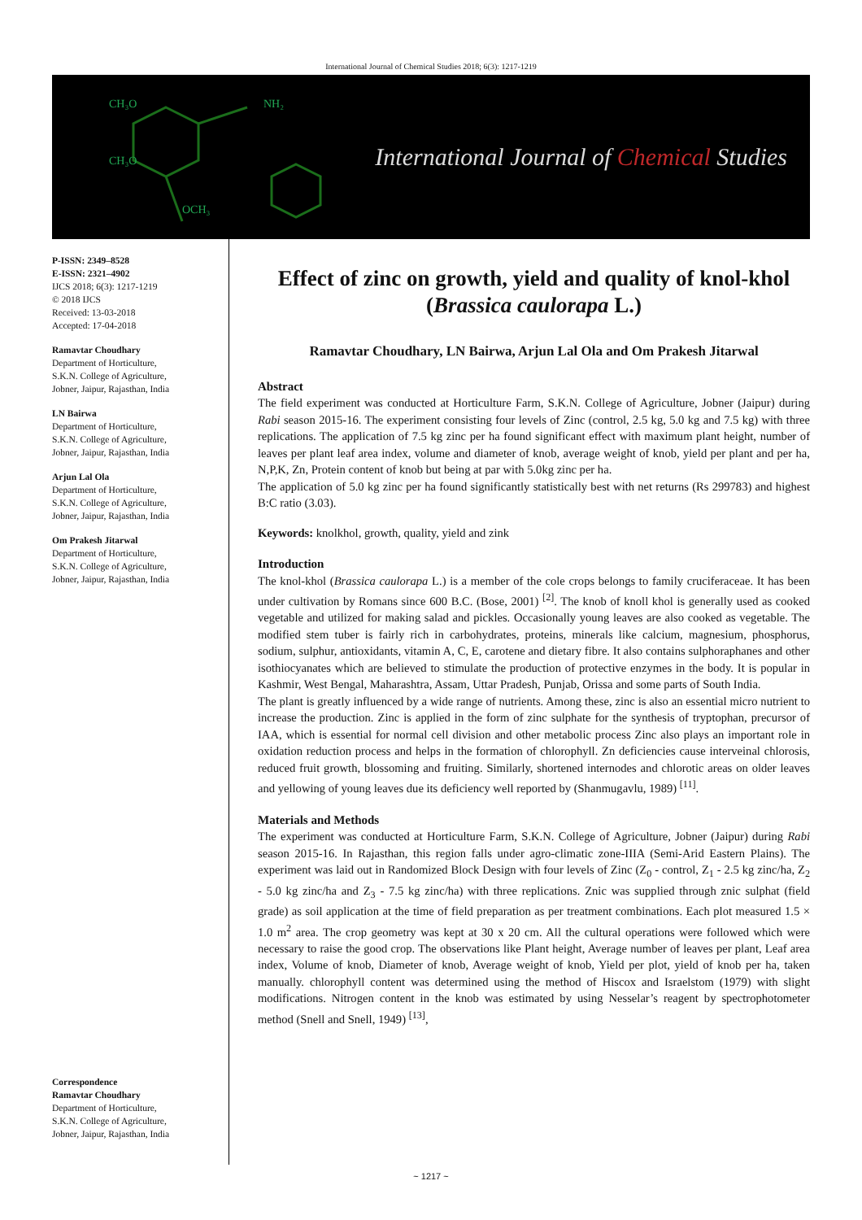International Journal of Chemical Studies 2018; 6(3): 1217-1219
CH₃O
CH₃O
OCH₃
NH₂
International Journal of Chemical Studies
P-ISSN: 2349–8528
E-ISSN: 2321–4902
IJCS 2018; 6(3): 1217-1219
© 2018 IJCS
Received: 13-03-2018
Accepted: 17-04-2018
Ramavtar Choudhary
Department of Horticulture,
S.K.N. College of Agriculture,
Jobner, Jaipur, Rajasthan, India
LN Bairwa
Department of Horticulture,
S.K.N. College of Agriculture,
Jobner, Jaipur, Rajasthan, India
Arjun Lal Ola
Department of Horticulture,
S.K.N. College of Agriculture,
Jobner, Jaipur, Rajasthan, India
Om Prakesh Jitarwal
Department of Horticulture,
S.K.N. College of Agriculture,
Jobner, Jaipur, Rajasthan, India
Correspondence
Ramavtar Choudhary
Department of Horticulture,
S.K.N. College of Agriculture,
Jobner, Jaipur, Rajasthan, India
Effect of zinc on growth, yield and quality of knol-khol (Brassica caulorapa L.)
Ramavtar Choudhary, LN Bairwa, Arjun Lal Ola and Om Prakesh Jitarwal
Abstract
The field experiment was conducted at Horticulture Farm, S.K.N. College of Agriculture, Jobner (Jaipur) during Rabi season 2015-16. The experiment consisting four levels of Zinc (control, 2.5 kg, 5.0 kg and 7.5 kg) with three replications. The application of 7.5 kg zinc per ha found significant effect with maximum plant height, number of leaves per plant leaf area index, volume and diameter of knob, average weight of knob, yield per plant and per ha, N,P,K, Zn, Protein content of knob but being at par with 5.0kg zinc per ha.
The application of 5.0 kg zinc per ha found significantly statistically best with net returns (Rs 299783) and highest B:C ratio (3.03).
Keywords: knolkhol, growth, quality, yield and zink
Introduction
The knol-khol (Brassica caulorapa L.) is a member of the cole crops belongs to family cruciferaceae. It has been under cultivation by Romans since 600 B.C. (Bose, 2001) <sup>[2]</sup>. The knob of knoll khol is generally used as cooked vegetable and utilized for making salad and pickles. Occasionally young leaves are also cooked as vegetable. The modified stem tuber is fairly rich in carbohydrates, proteins, minerals like calcium, magnesium, phosphorus, sodium, sulphur, antioxidants, vitamin A, C, E, carotene and dietary fibre. It also contains sulphoraphanes and other isothiocyanates which are believed to stimulate the production of protective enzymes in the body. It is popular in Kashmir, West Bengal, Maharashtra, Assam, Uttar Pradesh, Punjab, Orissa and some parts of South India.
The plant is greatly influenced by a wide range of nutrients. Among these, zinc is also an essential micro nutrient to increase the production. Zinc is applied in the form of zinc sulphate for the synthesis of tryptophan, precursor of IAA, which is essential for normal cell division and other metabolic process Zinc also plays an important role in oxidation reduction process and helps in the formation of chlorophyll. Zn deficiencies cause interveinal chlorosis, reduced fruit growth, blossoming and fruiting. Similarly, shortened internodes and chlorotic areas on older leaves and yellowing of young leaves due its deficiency well reported by (Shanmugavlu, 1989) <sup>[11]</sup>.
Materials and Methods
The experiment was conducted at Horticulture Farm, S.K.N. College of Agriculture, Jobner (Jaipur) during Rabi season 2015-16. In Rajasthan, this region falls under agro-climatic zone-IIIA (Semi-Arid Eastern Plains). The experiment was laid out in Randomized Block Design with four levels of Zinc (Z<sub>0</sub> - control, Z<sub>1</sub> - 2.5 kg zinc/ha, Z<sub>2</sub> - 5.0 kg zinc/ha and Z<sub>3</sub> - 7.5 kg zinc/ha) with three replications. Znic was supplied through znic sulphat (field grade) as soil application at the time of field preparation as per treatment combinations. Each plot measured 1.5 × 1.0 m<sup>2</sup> area. The crop geometry was kept at 30 x 20 cm. All the cultural operations were followed which were necessary to raise the good crop. The observations like Plant height, Average number of leaves per plant, Leaf area index, Volume of knob, Diameter of knob, Average weight of knob, Yield per plot, yield of knob per ha, taken manually. chlorophyll content was determined using the method of Hiscox and Israelstom (1979) with slight modifications. Nitrogen content in the knob was estimated by using Nesselar’s reagent by spectrophotometer method (Snell and Snell, 1949) <sup>[13]</sup>,
~ 1217 ~